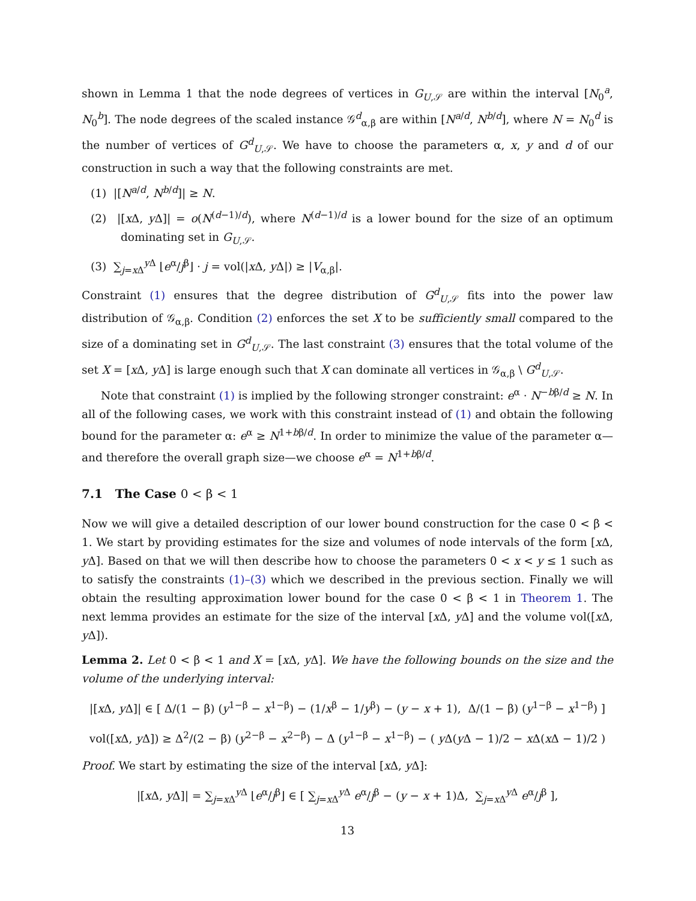shown in Lemma 1 that the node degrees of vertices in G<sub>U,𝒮</sub> are within the interval [N<sub>0</sub><sup>a</sup>, N<sub>0</sub><sup>b</sup>]. The node degrees of the scaled instance 𝒢<sup>d</sup><sub>α,β</sub> are within [N<sup>a/d</sup>, N<sup>b/d</sup>], where N = N<sub>0</sub><sup>d</sup> is the number of vertices of G<sup>d</sup><sub>U,𝒮</sub>. We have to choose the parameters α, x, y and d of our construction in such a way that the following constraints are met.
(1) |[N<sup>a/d</sup>, N<sup>b/d</sup>]| ≥ N.
(2) |[x Δ, y Δ]| = o(N<sup>(d−1)/d</sup>), where N<sup>(d−1)/d</sup> is a lower bound for the size of an optimum dominating set in G<sub>U,𝒮</sub>.
(3) ∑<sub>j=x Δ</sub><sup>y Δ</sup> ⌊e<sup>α</sup>/j<sup>β</sup>⌋ · j = vol(|x Δ, y Δ|) ≥ |V<sub>α,β</sub>|.
Constraint (1) ensures that the degree distribution of G<sup>d</sup><sub>U,𝒮</sub> fits into the power law distribution of 𝒢<sub>α,β</sub>. Condition (2) enforces the set X to be sufficiently small compared to the size of a dominating set in G<sup>d</sup><sub>U,𝒮</sub>. The last constraint (3) ensures that the total volume of the set X = [x Δ, y Δ] is large enough such that X can dominate all vertices in 𝒢<sub>α,β</sub> \ G<sup>d</sup><sub>U,𝒮</sub>.
Note that constraint (1) is implied by the following stronger constraint: e<sup>α</sup> · N<sup>−bβ/d</sup> ≥ N. In all of the following cases, we work with this constraint instead of (1) and obtain the following bound for the parameter α: e<sup>α</sup> ≥ N<sup>1+bβ/d</sup>. In order to minimize the value of the parameter α—and therefore the overall graph size—we choose e<sup>α</sup> = N<sup>1+bβ/d</sup>.
7.1 The Case 0 < β < 1
Now we will give a detailed description of our lower bound construction for the case 0 < β < 1. We start by providing estimates for the size and volumes of node intervals of the form [x Δ, y Δ]. Based on that we will then describe how to choose the parameters 0 < x < y ≤ 1 such as to satisfy the constraints (1)–(3) which we described in the previous section. Finally we will obtain the resulting approximation lower bound for the case 0 < β < 1 in Theorem 1. The next lemma provides an estimate for the size of the interval [x Δ, y Δ] and the volume vol([x Δ, y Δ]).
Lemma 2. Let 0 < β < 1 and X = [x Δ, y Δ]. We have the following bounds on the size and the volume of the underlying interval:
|[x Δ, y Δ]| ∈ [ Δ/(1 − β) (y<sup>1−β</sup> − x<sup>1−β</sup>) − (1/x<sup>β</sup> − 1/y<sup>β</sup>) − (y − x + 1), Δ/(1 − β) (y<sup>1−β</sup> − x<sup>1−β</sup>) ]
vol([x Δ, y Δ]) ≥ Δ<sup>2</sup>/(2 − β) (y<sup>2−β</sup> − x<sup>2−β</sup>) − Δ (y<sup>1−β</sup> − x<sup>1−β</sup>) − ( y Δ(y Δ − 1)/2 − x Δ(x Δ − 1)/2 )
Proof. We start by estimating the size of the interval [x Δ, y Δ]:
|[x Δ, y Δ]| = ∑<sub>j=x Δ</sub><sup>y Δ</sup> ⌊e<sup>α</sup>/j<sup>β</sup>⌋ ∈ [ ∑<sub>j=x Δ</sub><sup>y Δ</sup> e<sup>α</sup>/j<sup>β</sup> − (y − x + 1)Δ, ∑<sub>j=x Δ</sub><sup>y Δ</sup> e<sup>α</sup>/j<sup>β</sup> ],
13